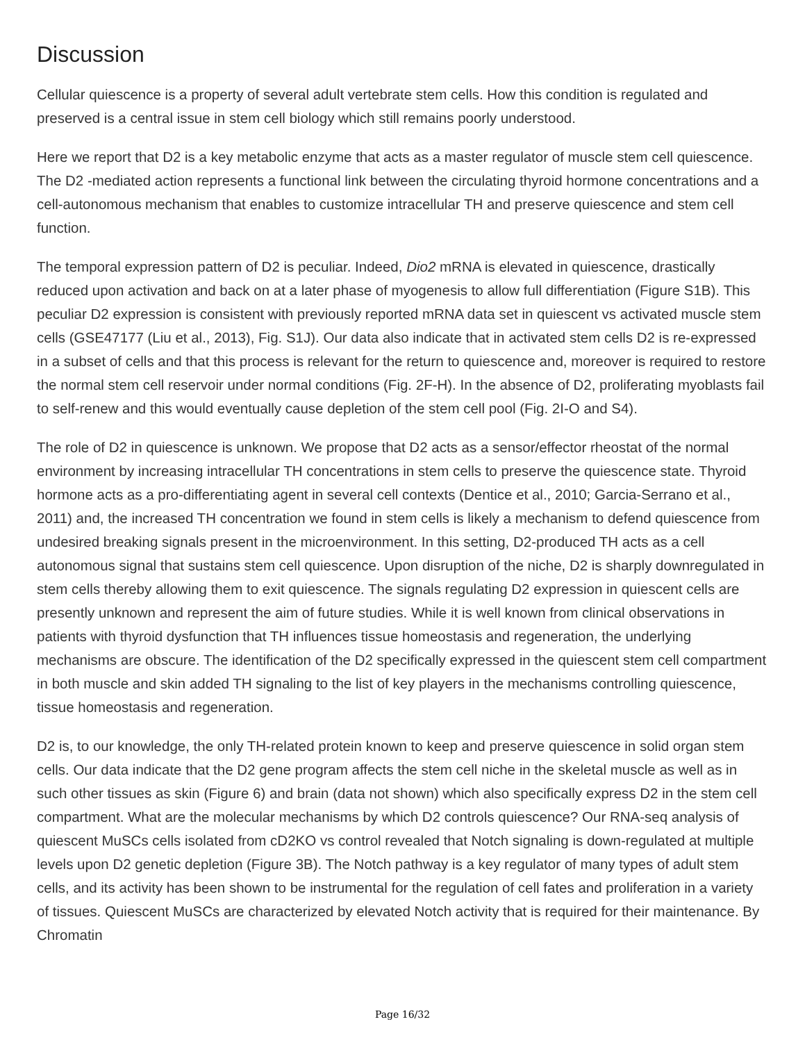Discussion
Cellular quiescence is a property of several adult vertebrate stem cells. How this condition is regulated and preserved is a central issue in stem cell biology which still remains poorly understood.
Here we report that D2 is a key metabolic enzyme that acts as a master regulator of muscle stem cell quiescence. The D2 -mediated action represents a functional link between the circulating thyroid hormone concentrations and a cell-autonomous mechanism that enables to customize intracellular TH and preserve quiescence and stem cell function.
The temporal expression pattern of D2 is peculiar. Indeed, Dio2 mRNA is elevated in quiescence, drastically reduced upon activation and back on at a later phase of myogenesis to allow full differentiation (Figure S1B). This peculiar D2 expression is consistent with previously reported mRNA data set in quiescent vs activated muscle stem cells (GSE47177 (Liu et al., 2013), Fig. S1J). Our data also indicate that in activated stem cells D2 is re-expressed in a subset of cells and that this process is relevant for the return to quiescence and, moreover is required to restore the normal stem cell reservoir under normal conditions (Fig. 2F-H). In the absence of D2, proliferating myoblasts fail to self-renew and this would eventually cause depletion of the stem cell pool (Fig. 2I-O and S4).
The role of D2 in quiescence is unknown. We propose that D2 acts as a sensor/effector rheostat of the normal environment by increasing intracellular TH concentrations in stem cells to preserve the quiescence state. Thyroid hormone acts as a pro-differentiating agent in several cell contexts (Dentice et al., 2010; Garcia-Serrano et al., 2011) and, the increased TH concentration we found in stem cells is likely a mechanism to defend quiescence from undesired breaking signals present in the microenvironment. In this setting, D2-produced TH acts as a cell autonomous signal that sustains stem cell quiescence. Upon disruption of the niche, D2 is sharply downregulated in stem cells thereby allowing them to exit quiescence. The signals regulating D2 expression in quiescent cells are presently unknown and represent the aim of future studies. While it is well known from clinical observations in patients with thyroid dysfunction that TH influences tissue homeostasis and regeneration, the underlying mechanisms are obscure. The identification of the D2 specifically expressed in the quiescent stem cell compartment in both muscle and skin added TH signaling to the list of key players in the mechanisms controlling quiescence, tissue homeostasis and regeneration.
D2 is, to our knowledge, the only TH-related protein known to keep and preserve quiescence in solid organ stem cells. Our data indicate that the D2 gene program affects the stem cell niche in the skeletal muscle as well as in such other tissues as skin (Figure 6) and brain (data not shown) which also specifically express D2 in the stem cell compartment. What are the molecular mechanisms by which D2 controls quiescence? Our RNA-seq analysis of quiescent MuSCs cells isolated from cD2KO vs control revealed that Notch signaling is down-regulated at multiple levels upon D2 genetic depletion (Figure 3B). The Notch pathway is a key regulator of many types of adult stem cells, and its activity has been shown to be instrumental for the regulation of cell fates and proliferation in a variety of tissues. Quiescent MuSCs are characterized by elevated Notch activity that is required for their maintenance. By Chromatin
Page 16/32